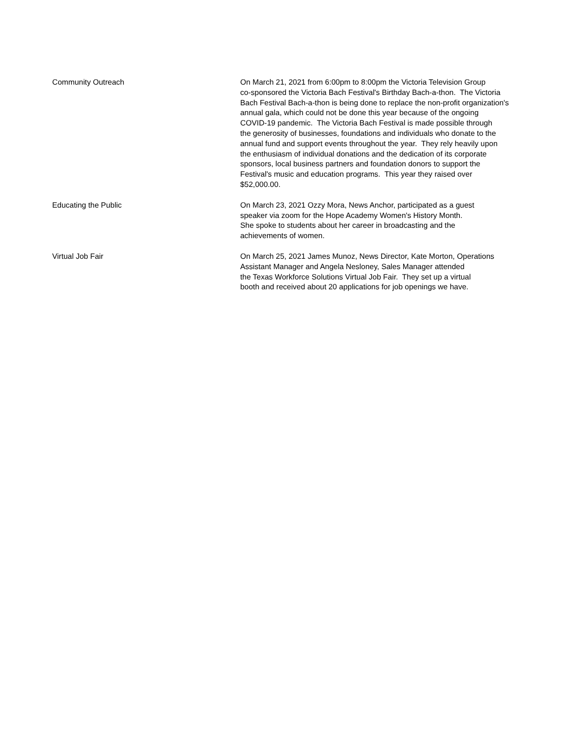| Community Outreach | On March 21, 2021 from 6:00pm to 8:00pm the Victoria Television Group co-sponsored the Victoria Bach Festival's Birthday Bach-a-thon. The Victoria Bach Festival Bach-a-thon is being done to replace the non-profit organization's annual gala, which could not be done this year because of the ongoing COVID-19 pandemic. The Victoria Bach Festival is made possible through the generosity of businesses, foundations and individuals who donate to the annual fund and support events throughout the year. They rely heavily upon the enthusiasm of individual donations and the dedication of its corporate sponsors, local business partners and foundation donors to support the Festival's music and education programs. This year they raised over $52,000.00. |
| Educating the Public | On March 23, 2021 Ozzy Mora, News Anchor, participated as a guest speaker via zoom for the Hope Academy Women's History Month. She spoke to students about her career in broadcasting and the achievements of women. |
| Virtual Job Fair | On March 25, 2021 James Munoz, News Director, Kate Morton, Operations Assistant Manager and Angela Nesloney, Sales Manager attended the Texas Workforce Solutions Virtual Job Fair. They set up a virtual booth and received about 20 applications for job openings we have. |